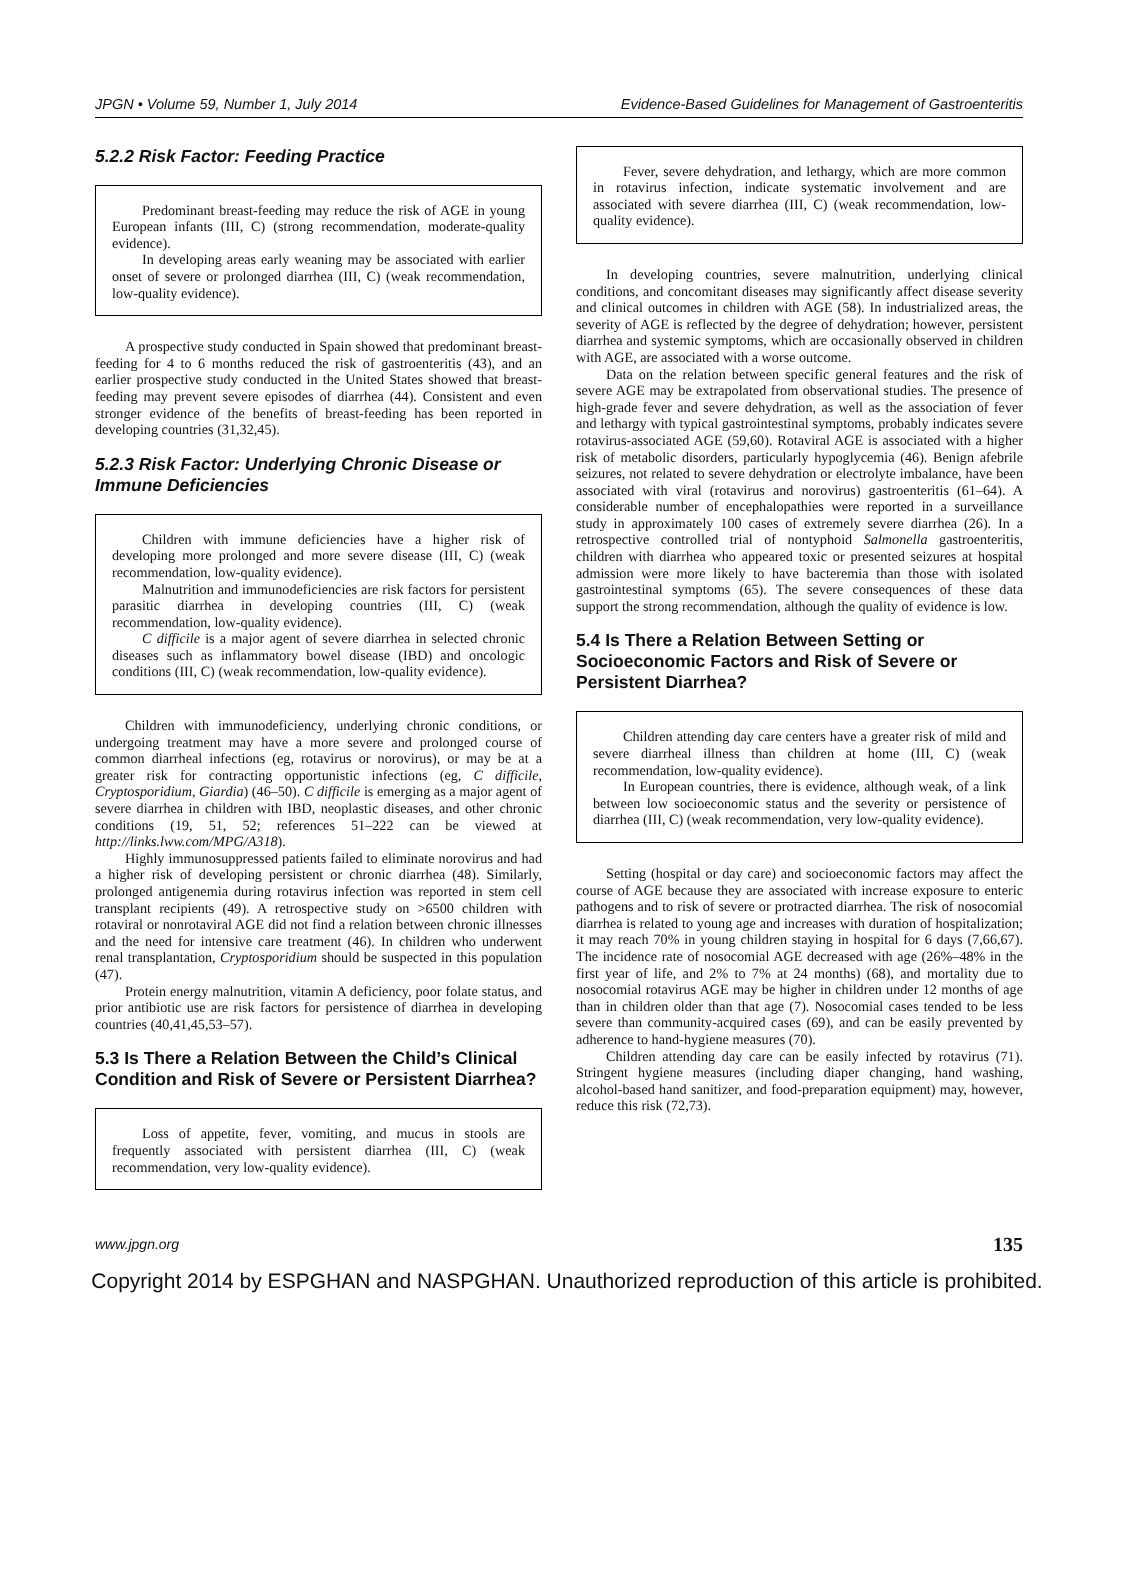JPGN • Volume 59, Number 1, July 2014 Evidence-Based Guidelines for Management of Gastroenteritis
5.2.2 Risk Factor: Feeding Practice
Predominant breast-feeding may reduce the risk of AGE in young European infants (III, C) (strong recommendation, moderate-quality evidence).
In developing areas early weaning may be associated with earlier onset of severe or prolonged diarrhea (III, C) (weak recommendation, low-quality evidence).
A prospective study conducted in Spain showed that predominant breast-feeding for 4 to 6 months reduced the risk of gastroenteritis (43), and an earlier prospective study conducted in the United States showed that breast-feeding may prevent severe episodes of diarrhea (44). Consistent and even stronger evidence of the benefits of breast-feeding has been reported in developing countries (31,32,45).
5.2.3 Risk Factor: Underlying Chronic Disease or Immune Deficiencies
Children with immune deficiencies have a higher risk of developing more prolonged and more severe disease (III, C) (weak recommendation, low-quality evidence).
Malnutrition and immunodeficiencies are risk factors for persistent parasitic diarrhea in developing countries (III, C) (weak recommendation, low-quality evidence).
C difficile is a major agent of severe diarrhea in selected chronic diseases such as inflammatory bowel disease (IBD) and oncologic conditions (III, C) (weak recommendation, low-quality evidence).
Children with immunodeficiency, underlying chronic conditions, or undergoing treatment may have a more severe and prolonged course of common diarrheal infections (eg, rotavirus or norovirus), or may be at a greater risk for contracting opportunistic infections (eg, C difficile, Cryptosporidium, Giardia) (46–50). C difficile is emerging as a major agent of severe diarrhea in children with IBD, neoplastic diseases, and other chronic conditions (19, 51, 52; references 51–222 can be viewed at http://links.lww.com/MPG/A318).
Highly immunosuppressed patients failed to eliminate norovirus and had a higher risk of developing persistent or chronic diarrhea (48). Similarly, prolonged antigenemia during rotavirus infection was reported in stem cell transplant recipients (49). A retrospective study on >6500 children with rotaviral or nonrotaviral AGE did not find a relation between chronic illnesses and the need for intensive care treatment (46). In children who underwent renal transplantation, Cryptosporidium should be suspected in this population (47).
Protein energy malnutrition, vitamin A deficiency, poor folate status, and prior antibiotic use are risk factors for persistence of diarrhea in developing countries (40,41,45,53–57).
5.3 Is There a Relation Between the Child’s Clinical Condition and Risk of Severe or Persistent Diarrhea?
Loss of appetite, fever, vomiting, and mucus in stools are frequently associated with persistent diarrhea (III, C) (weak recommendation, very low-quality evidence).
Fever, severe dehydration, and lethargy, which are more common in rotavirus infection, indicate systematic involvement and are associated with severe diarrhea (III, C) (weak recommendation, low-quality evidence).
In developing countries, severe malnutrition, underlying clinical conditions, and concomitant diseases may significantly affect disease severity and clinical outcomes in children with AGE (58). In industrialized areas, the severity of AGE is reflected by the degree of dehydration; however, persistent diarrhea and systemic symptoms, which are occasionally observed in children with AGE, are associated with a worse outcome.
Data on the relation between specific general features and the risk of severe AGE may be extrapolated from observational studies. The presence of high-grade fever and severe dehydration, as well as the association of fever and lethargy with typical gastrointestinal symptoms, probably indicates severe rotavirus-associated AGE (59,60). Rotaviral AGE is associated with a higher risk of metabolic disorders, particularly hypoglycemia (46). Benign afebrile seizures, not related to severe dehydration or electrolyte imbalance, have been associated with viral (rotavirus and norovirus) gastroenteritis (61–64). A considerable number of encephalopathies were reported in a surveillance study in approximately 100 cases of extremely severe diarrhea (26). In a retrospective controlled trial of nontyphoid Salmonella gastroenteritis, children with diarrhea who appeared toxic or presented seizures at hospital admission were more likely to have bacteremia than those with isolated gastrointestinal symptoms (65). The severe consequences of these data support the strong recommendation, although the quality of evidence is low.
5.4 Is There a Relation Between Setting or Socioeconomic Factors and Risk of Severe or Persistent Diarrhea?
Children attending day care centers have a greater risk of mild and severe diarrheal illness than children at home (III, C) (weak recommendation, low-quality evidence).
In European countries, there is evidence, although weak, of a link between low socioeconomic status and the severity or persistence of diarrhea (III, C) (weak recommendation, very low-quality evidence).
Setting (hospital or day care) and socioeconomic factors may affect the course of AGE because they are associated with increase exposure to enteric pathogens and to risk of severe or protracted diarrhea. The risk of nosocomial diarrhea is related to young age and increases with duration of hospitalization; it may reach 70% in young children staying in hospital for 6 days (7,66,67). The incidence rate of nosocomial AGE decreased with age (26%–48% in the first year of life, and 2% to 7% at 24 months) (68), and mortality due to nosocomial rotavirus AGE may be higher in children under 12 months of age than in children older than that age (7). Nosocomial cases tended to be less severe than community-acquired cases (69), and can be easily prevented by adherence to hand-hygiene measures (70).
Children attending day care can be easily infected by rotavirus (71). Stringent hygiene measures (including diaper changing, hand washing, alcohol-based hand sanitizer, and food-preparation equipment) may, however, reduce this risk (72,73).
www.jpgn.org 135
Copyright 2014 by ESPGHAN and NASPGHAN. Unauthorized reproduction of this article is prohibited.